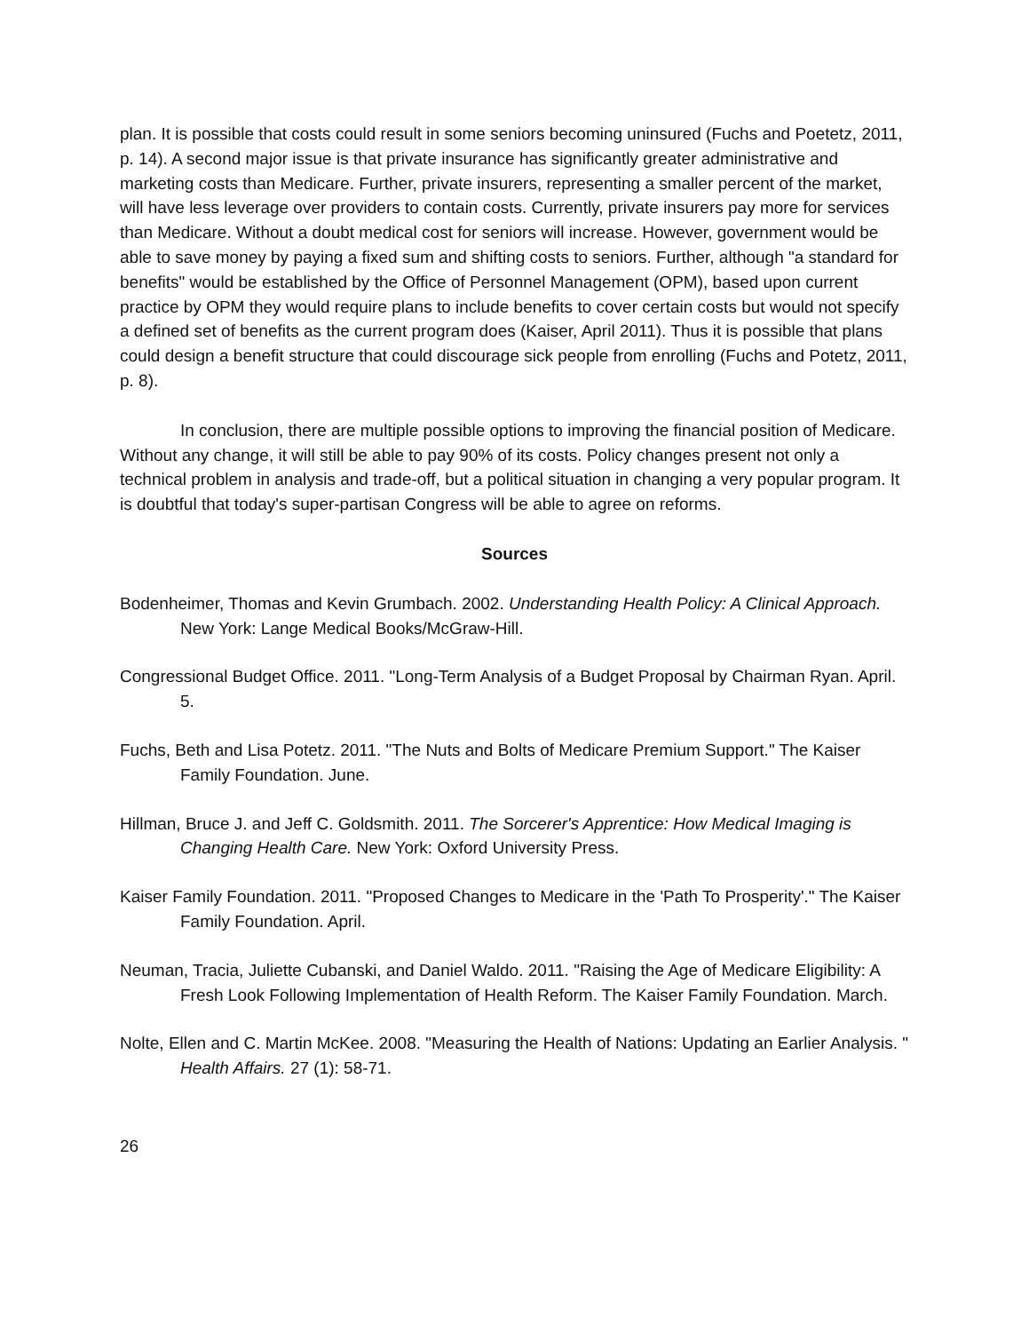plan. It is possible that costs could result in some seniors becoming uninsured (Fuchs and Poetetz, 2011, p. 14). A second major issue is that private insurance has significantly greater administrative and marketing costs than Medicare. Further, private insurers, representing a smaller percent of the market, will have less leverage over providers to contain costs. Currently, private insurers pay more for services than Medicare. Without a doubt medical cost for seniors will increase. However, government would be able to save money by paying a fixed sum and shifting costs to seniors. Further, although "a standard for benefits" would be established by the Office of Personnel Management (OPM), based upon current practice by OPM they would require plans to include benefits to cover certain costs but would not specify a defined set of benefits as the current program does (Kaiser, April 2011). Thus it is possible that plans could design a benefit structure that could discourage sick people from enrolling (Fuchs and Potetz, 2011, p. 8).
In conclusion, there are multiple possible options to improving the financial position of Medicare. Without any change, it will still be able to pay 90% of its costs. Policy changes present not only a technical problem in analysis and trade-off, but a political situation in changing a very popular program. It is doubtful that today's super-partisan Congress will be able to agree on reforms.
Sources
Bodenheimer, Thomas and Kevin Grumbach. 2002. Understanding Health Policy: A Clinical Approach. New York: Lange Medical Books/McGraw-Hill.
Congressional Budget Office. 2011. "Long-Term Analysis of a Budget Proposal by Chairman Ryan. April. 5.
Fuchs, Beth and Lisa Potetz. 2011. "The Nuts and Bolts of Medicare Premium Support." The Kaiser Family Foundation. June.
Hillman, Bruce J. and Jeff C. Goldsmith. 2011. The Sorcerer's Apprentice: How Medical Imaging is Changing Health Care. New York: Oxford University Press.
Kaiser Family Foundation. 2011. "Proposed Changes to Medicare in the 'Path To Prosperity'." The Kaiser Family Foundation. April.
Neuman, Tracia, Juliette Cubanski, and Daniel Waldo. 2011. "Raising the Age of Medicare Eligibility: A Fresh Look Following Implementation of Health Reform. The Kaiser Family Foundation. March.
Nolte, Ellen and C. Martin McKee. 2008. "Measuring the Health of Nations: Updating an Earlier Analysis. " Health Affairs. 27 (1): 58-71.
26